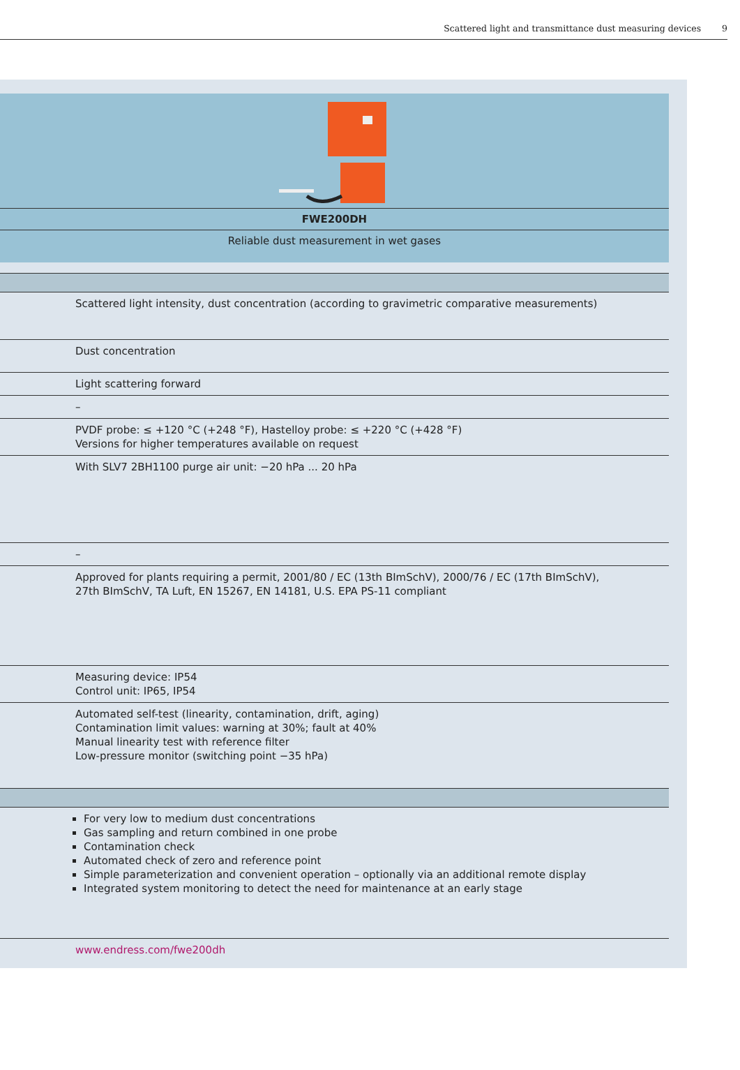Scattered light and transmittance dust measuring devices 9
FWE200DH
Reliable dust measurement in wet gases
| Scattered light intensity, dust concentration (according to gravimetric comparative measurements) |
| Dust concentration |
| Light scattering forward |
| – |
| PVDF probe: ≤ +120 °C (+248 °F), Hastelloy probe: ≤ +220 °C (+428 °F) Versions for higher temperatures available on request |
| With SLV7 2BH1100 purge air unit: −20 hPa ... 20 hPa |
| – |
| Approved for plants requiring a permit, 2001/80 / EC (13th BImSchV), 2000/76 / EC (17th BImSchV), 27th BImSchV, TA Luft, EN 15267, EN 14181, U.S. EPA PS-11 compliant |
| Measuring device: IP54 Control unit: IP65, IP54 |
| Automated self-test (linearity, contamination, drift, aging) Contamination limit values: warning at 30%; fault at 40% Manual linearity test with reference filter Low-pressure monitor (switching point −35 hPa) |
| For very low to medium dust concentrations Gas sampling and return combined in one probe Contamination check Automated check of zero and reference point Simple parameterization and convenient operation – optionally via an additional remote display Integrated system monitoring to detect the need for maintenance at an early stage |
| www.endress.com/fwe200dh |